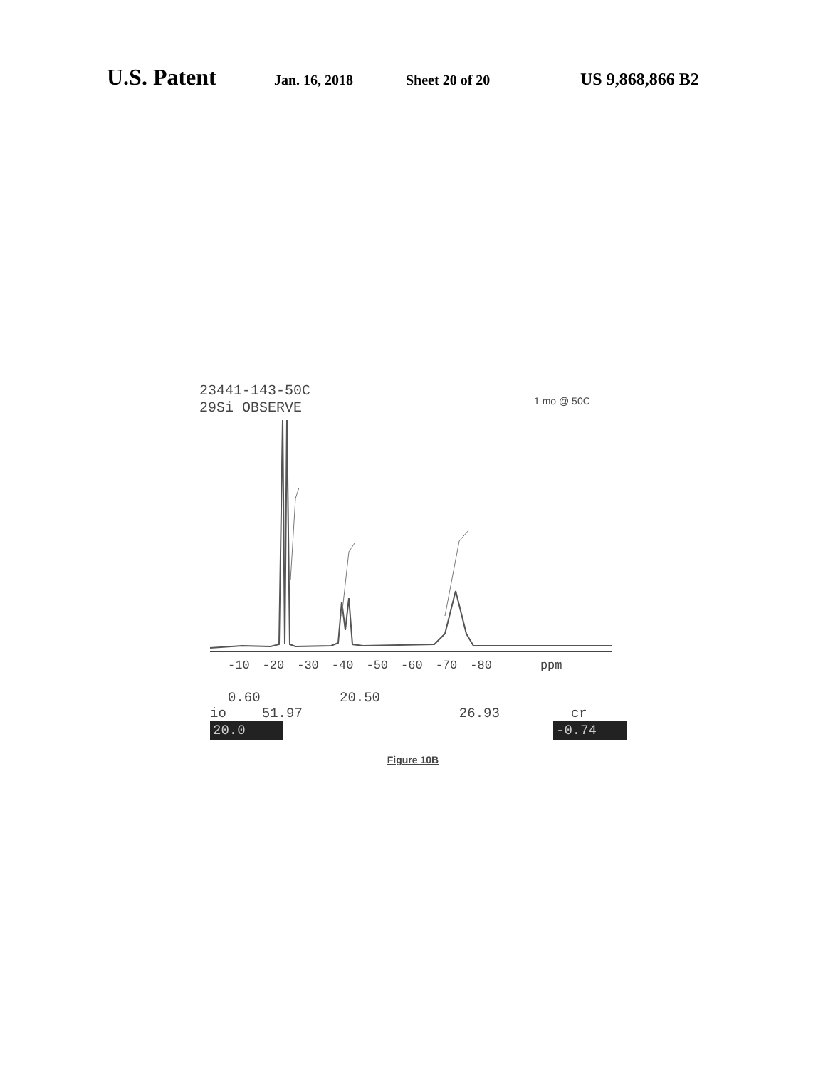U.S. Patent Jan. 16, 2018 Sheet 20 of 20 US 9,868,866 B2
23441-143-50C
29Si OBSERVE
1 mo @ 50C
-10 -20 -30 -40 -50 -60 -70 -80 ppm
0.60 20.50
io 51.97 26.93 cr
20.0 -0.74
Figure 10B